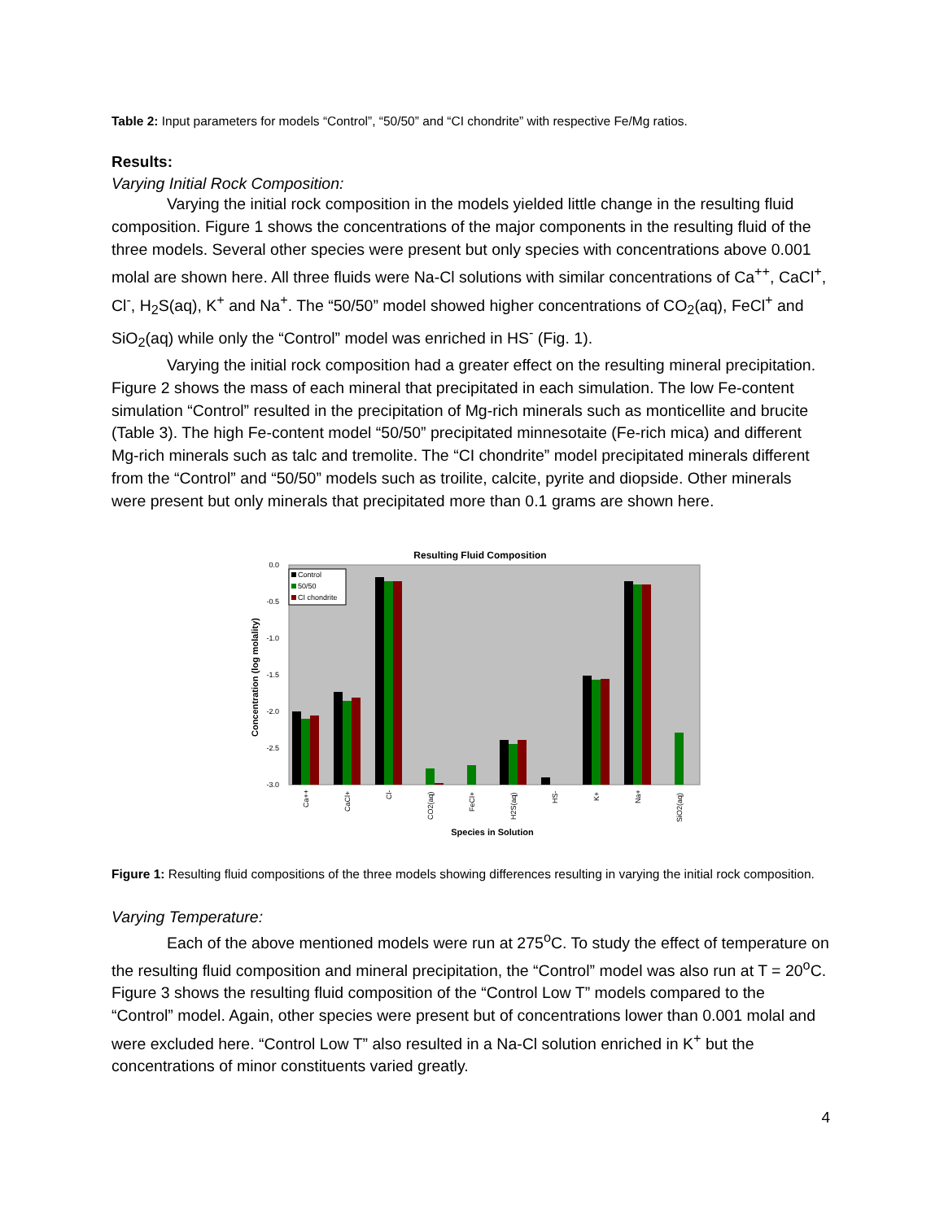Table 2: Input parameters for models “Control”, “50/50” and “CI chondrite” with respective Fe/Mg ratios.
Results:
Varying Initial Rock Composition:
Varying the initial rock composition in the models yielded little change in the resulting fluid composition. Figure 1 shows the concentrations of the major components in the resulting fluid of the three models. Several other species were present but only species with concentrations above 0.001 molal are shown here. All three fluids were Na-Cl solutions with similar concentrations of Ca<sup>++</sup>, CaCl<sup>+</sup>, Cl<sup>-</sup>, H<sub>2</sub>S(aq), K<sup>+</sup> and Na<sup>+</sup>. The “50/50” model showed higher concentrations of CO<sub>2</sub>(aq), FeCl<sup>+</sup> and SiO<sub>2</sub>(aq) while only the “Control” model was enriched in HS<sup>-</sup> (Fig. 1).
Varying the initial rock composition had a greater effect on the resulting mineral precipitation. Figure 2 shows the mass of each mineral that precipitated in each simulation. The low Fe-content simulation “Control” resulted in the precipitation of Mg-rich minerals such as monticellite and brucite (Table 3). The high Fe-content model “50/50” precipitated minnesotaite (Fe-rich mica) and different Mg-rich minerals such as talc and tremolite. The “CI chondrite” model precipitated minerals different from the “Control” and “50/50” models such as troilite, calcite, pyrite and diopside. Other minerals were present but only minerals that precipitated more than 0.1 grams are shown here.
Resulting Fluid Composition
0.0
-0.5
-1.0
-1.5
-2.0
-2.5
-3.0
Concentration (log molality)
Control
50/50
CI chondrite
Ca++
CaCl+
Cl-
CO2(aq)
FeCl+
H2S(aq)
HS-
K+
Na+
SiO2(aq)
Species in Solution
Figure 1: Resulting fluid compositions of the three models showing differences resulting in varying the initial rock composition.
Varying Temperature:
Each of the above mentioned models were run at 275<sup>o</sup>C. To study the effect of temperature on the resulting fluid composition and mineral precipitation, the “Control” model was also run at T = 20<sup>o</sup>C. Figure 3 shows the resulting fluid composition of the “Control Low T” models compared to the “Control” model. Again, other species were present but of concentrations lower than 0.001 molal and were excluded here. “Control Low T” also resulted in a Na-Cl solution enriched in K<sup>+</sup> but the concentrations of minor constituents varied greatly.
4